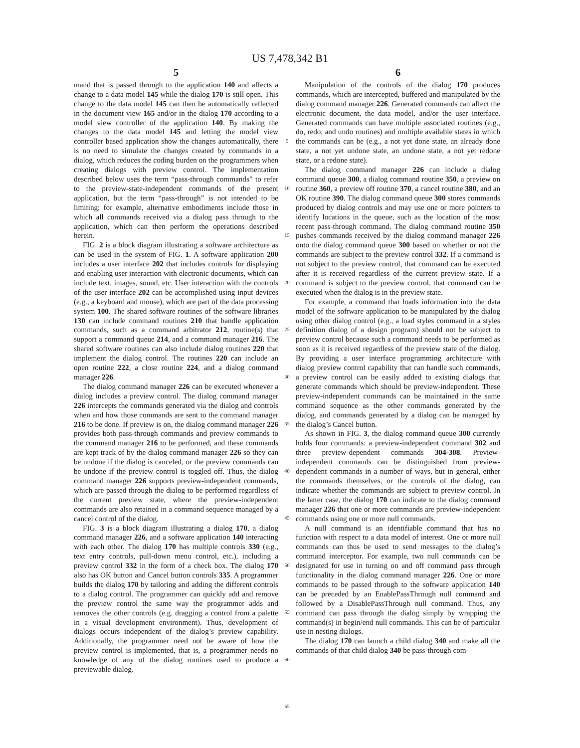US 7,478,342 B1
5
mand that is passed through to the application 140 and affects a change to a data model 145 while the dialog 170 is still open. This change to the data model 145 can then be automatically reflected in the document view 165 and/or in the dialog 170 according to a model view controller of the application 140. By making the changes to the data model 145 and letting the model view controller based application show the changes automatically, there is no need to simulate the changes created by commands in a dialog, which reduces the coding burden on the programmers when creating dialogs with preview control. The implementation described below uses the term “pass-through commands” to refer to the preview-state-independent commands of the present application, but the term “pass-through” is not intended to be limiting; for example, alternative embodiments include those in which all commands received via a dialog pass through to the application, which can then perform the operations described herein.
FIG. 2 is a block diagram illustrating a software architecture as can be used in the system of FIG. 1. A software application 200 includes a user interface 202 that includes controls for displaying and enabling user interaction with electronic documents, which can include text, images, sound, etc. User interaction with the controls of the user interface 202 can be accomplished using input devices (e.g., a keyboard and mouse), which are part of the data processing system 100. The shared software routines of the software libraries 130 can include command routines 210 that handle application commands, such as a command arbitrator 212, routine(s) that support a command queue 214, and a command manager 216. The shared software routines can also include dialog routines 220 that implement the dialog control. The routines 220 can include an open routine 222, a close routine 224, and a dialog command manager 226.
The dialog command manager 226 can be executed whenever a dialog includes a preview control. The dialog command manager 226 intercepts the commands generated via the dialog and controls when and how those commands are sent to the command manager 216 to be done. If preview is on, the dialog command manager 226 provides both pass-through commands and preview commands to the command manager 216 to be performed, and these commands are kept track of by the dialog command manager 226 so they can be undone if the dialog is canceled, or the preview commands can be undone if the preview control is toggled off. Thus, the dialog command manager 226 supports preview-independent commands, which are passed through the dialog to be performed regardless of the current preview state, where the preview-independent commands are also retained in a command sequence managed by a cancel control of the dialog.
FIG. 3 is a block diagram illustrating a dialog 170, a dialog command manager 226, and a software application 140 interacting with each other. The dialog 170 has multiple controls 330 (e.g., text entry controls, pull-down menu control, etc.), including a preview control 332 in the form of a check box. The dialog 170 also has OK button and Cancel button controls 335. A programmer builds the dialog 170 by tailoring and adding the different controls to a dialog control. The programmer can quickly add and remove the preview control the same way the programmer adds and removes the other controls (e.g. dragging a control from a palette in a visual development environment). Thus, development of dialogs occurs independent of the dialog’s preview capability. Additionally, the programmer need not be aware of how the preview control is implemented, that is, a programmer needs no knowledge of any of the dialog routines used to produce a previewable dialog.
5
10
15
20
25
30
35
40
45
50
55
60
65
6
Manipulation of the controls of the dialog 170 produces commands, which are intercepted, buffered and manipulated by the dialog command manager 226. Generated commands can affect the electronic document, the data model, and/or the user interface. Generated commands can have multiple associated routines (e.g., do, redo, and undo routines) and multiple available states in which the commands can be (e.g., a not yet done state, an already done state, a not yet undone state, an undone state, a not yet redone state, or a redone state).
The dialog command manager 226 can include a dialog command queue 300, a dialog command routine 350, a preview on routine 360, a preview off routine 370, a cancel routine 380, and an OK routine 390. The dialog command queue 300 stores commands produced by dialog controls and may use one or more pointers to identify locations in the queue, such as the location of the most recent pass-through command. The dialog command routine 350 pushes commands received by the dialog command manager 226 onto the dialog command queue 300 based on whether or not the commands are subject to the preview control 332. If a command is not subject to the preview control, that command can be executed after it is received regardless of the current preview state. If a command is subject to the preview control, that command can be executed when the dialog is in the preview state.
For example, a command that loads information into the data model of the software application to be manipulated by the dialog using other dialog control (e.g., a load styles command in a styles definition dialog of a design program) should not be subject to preview control because such a command needs to be performed as soon as it is received regardless of the preview state of the dialog. By providing a user interface programming architecture with dialog preview control capability that can handle such commands, a preview control can be easily added to existing dialogs that generate commands which should be preview-independent. These preview-independent commands can be maintained in the same command sequence as the other commands generated by the dialog, and commands generated by a dialog can be managed by the dialog’s Cancel button.
As shown in FIG. 3, the dialog command queue 300 currently holds four commands: a preview-independent command 302 and three preview-dependent commands 304-308. Preview-independent commands can be distinguished from preview-dependent commands in a number of ways, but in general, either the commands themselves, or the controls of the dialog, can indicate whether the commands are subject to preview control. In the latter case, the dialog 170 can indicate to the dialog command manager 226 that one or more commands are preview-independent commands using one or more null commands.
A null command is an identifiable command that has no function with respect to a data model of interest. One or more null commands can thus be used to send messages to the dialog’s command interceptor. For example, two null commands can be designated for use in turning on and off command pass through functionality in the dialog command manager 226. One or more commands to be passed through to the software application 140 can be preceded by an EnablePassThrough null command and followed by a DisablePassThrough null command. Thus, any command can pass through the dialog simply by wrapping the command(s) in begin/end null commands. This can be of particular use in nesting dialogs.
The dialog 170 can launch a child dialog 340 and make all the commands of that child dialog 340 be pass-through com-